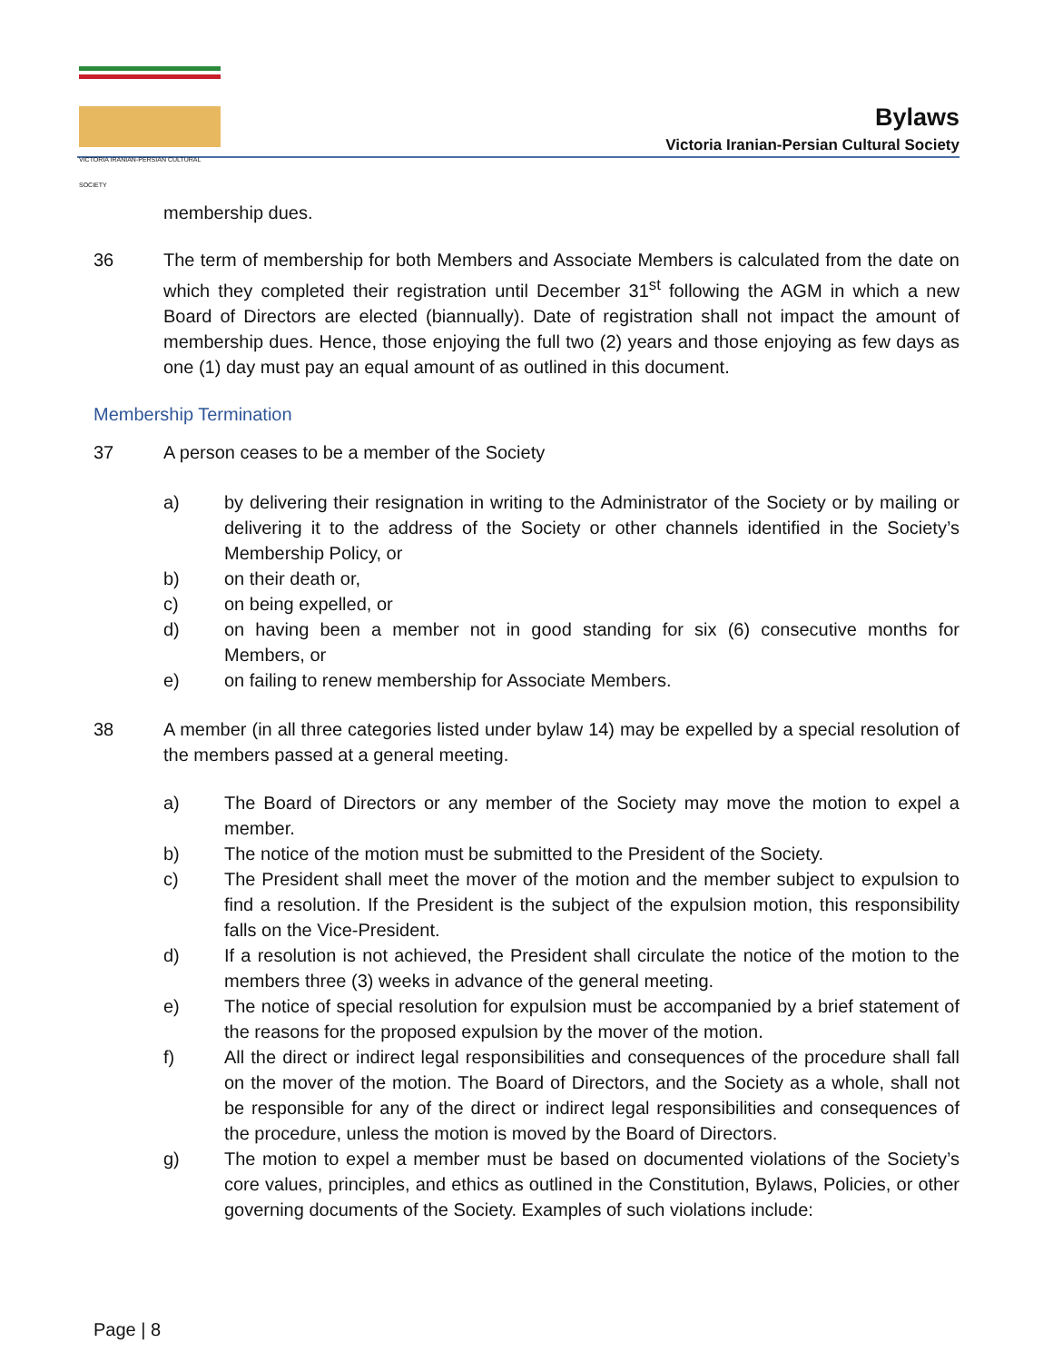VICTORIA IRANIAN-PERSIAN CULTURAL SOCIETY
Bylaws
Victoria Iranian-Persian Cultural Society
membership dues.
36 The term of membership for both Members and Associate Members is calculated from the date on which they completed their registration until December 31<sup>st</sup> following the AGM in which a new Board of Directors are elected (biannually). Date of registration shall not impact the amount of membership dues. Hence, those enjoying the full two (2) years and those enjoying as few days as one (1) day must pay an equal amount of as outlined in this document.
Membership Termination
37 A person ceases to be a member of the Society
a) by delivering their resignation in writing to the Administrator of the Society or by mailing or delivering it to the address of the Society or other channels identified in the Society’s Membership Policy, or
b) on their death or,
c) on being expelled, or
d) on having been a member not in good standing for six (6) consecutive months for Members, or
e) on failing to renew membership for Associate Members.
38 A member (in all three categories listed under bylaw 14) may be expelled by a special resolution of the members passed at a general meeting.
a) The Board of Directors or any member of the Society may move the motion to expel a member.
b) The notice of the motion must be submitted to the President of the Society.
c) The President shall meet the mover of the motion and the member subject to expulsion to find a resolution. If the President is the subject of the expulsion motion, this responsibility falls on the Vice-President.
d) If a resolution is not achieved, the President shall circulate the notice of the motion to the members three (3) weeks in advance of the general meeting.
e) The notice of special resolution for expulsion must be accompanied by a brief statement of the reasons for the proposed expulsion by the mover of the motion.
f) All the direct or indirect legal responsibilities and consequences of the procedure shall fall on the mover of the motion. The Board of Directors, and the Society as a whole, shall not be responsible for any of the direct or indirect legal responsibilities and consequences of the procedure, unless the motion is moved by the Board of Directors.
g) The motion to expel a member must be based on documented violations of the Society’s core values, principles, and ethics as outlined in the Constitution, Bylaws, Policies, or other governing documents of the Society. Examples of such violations include:
Page | 8